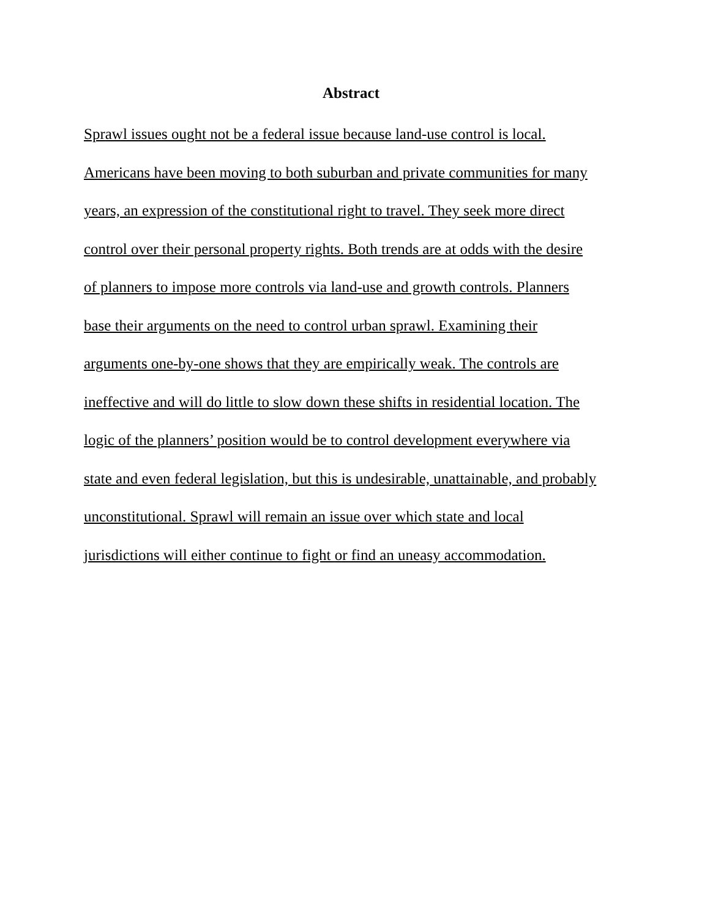Abstract
Sprawl issues ought not be a federal issue because land-use control is local.
Americans have been moving to both suburban and private communities for many
years, an expression of the constitutional right to travel. They seek more direct
control over their personal property rights. Both trends are at odds with the desire
of planners to impose more controls via land-use and growth controls. Planners
base their arguments on the need to control urban sprawl. Examining their
arguments one-by-one shows that they are empirically weak. The controls are
ineffective and will do little to slow down these shifts in residential location. The
logic of the planners’ position would be to control development everywhere via
state and even federal legislation, but this is undesirable, unattainable, and probably
unconstitutional. Sprawl will remain an issue over which state and local
jurisdictions will either continue to fight or find an uneasy accommodation.